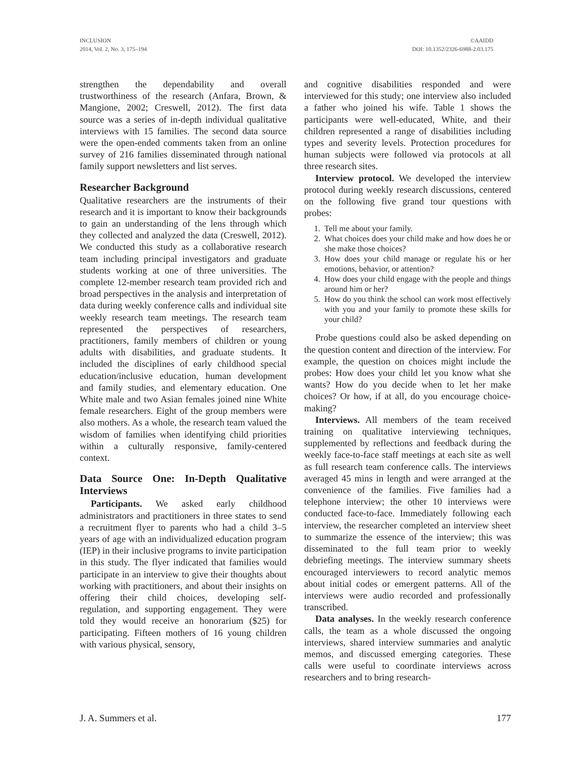INCLUSION
2014, Vol. 2, No. 3, 175–194
©AAIDD
DOI: 10.1352/2326-6988-2.03.175
strengthen the dependability and overall trustworthiness of the research (Anfara, Brown, & Mangione, 2002; Creswell, 2012). The first data source was a series of in-depth individual qualitative interviews with 15 families. The second data source were the open-ended comments taken from an online survey of 216 families disseminated through national family support newsletters and list serves.
Researcher Background
Qualitative researchers are the instruments of their research and it is important to know their backgrounds to gain an understanding of the lens through which they collected and analyzed the data (Creswell, 2012). We conducted this study as a collaborative research team including principal investigators and graduate students working at one of three universities. The complete 12-member research team provided rich and broad perspectives in the analysis and interpretation of data during weekly conference calls and individual site weekly research team meetings. The research team represented the perspectives of researchers, practitioners, family members of children or young adults with disabilities, and graduate students. It included the disciplines of early childhood special education/inclusive education, human development and family studies, and elementary education. One White male and two Asian females joined nine White female researchers. Eight of the group members were also mothers. As a whole, the research team valued the wisdom of families when identifying child priorities within a culturally responsive, family-centered context.
Data Source One: In-Depth Qualitative Interviews
Participants. We asked early childhood administrators and practitioners in three states to send a recruitment flyer to parents who had a child 3–5 years of age with an individualized education program (IEP) in their inclusive programs to invite participation in this study. The flyer indicated that families would participate in an interview to give their thoughts about working with practitioners, and about their insights on offering their child choices, developing self-regulation, and supporting engagement. They were told they would receive an honorarium ($25) for participating. Fifteen mothers of 16 young children with various physical, sensory,
and cognitive disabilities responded and were interviewed for this study; one interview also included a father who joined his wife. Table 1 shows the participants were well-educated, White, and their children represented a range of disabilities including types and severity levels. Protection procedures for human subjects were followed via protocols at all three research sites.
Interview protocol. We developed the interview protocol during weekly research discussions, centered on the following five grand tour questions with probes:
1. Tell me about your family.
2. What choices does your child make and how does he or she make those choices?
3. How does your child manage or regulate his or her emotions, behavior, or attention?
4. How does your child engage with the people and things around him or her?
5. How do you think the school can work most effectively with you and your family to promote these skills for your child?
Probe questions could also be asked depending on the question content and direction of the interview. For example, the question on choices might include the probes: How does your child let you know what she wants? How do you decide when to let her make choices? Or how, if at all, do you encourage choice-making?
Interviews. All members of the team received training on qualitative interviewing techniques, supplemented by reflections and feedback during the weekly face-to-face staff meetings at each site as well as full research team conference calls. The interviews averaged 45 mins in length and were arranged at the convenience of the families. Five families had a telephone interview; the other 10 interviews were conducted face-to-face. Immediately following each interview, the researcher completed an interview sheet to summarize the essence of the interview; this was disseminated to the full team prior to weekly debriefing meetings. The interview summary sheets encouraged interviewers to record analytic memos about initial codes or emergent patterns. All of the interviews were audio recorded and professionally transcribed.
Data analyses. In the weekly research conference calls, the team as a whole discussed the ongoing interviews, shared interview summaries and analytic memos, and discussed emerging categories. These calls were useful to coordinate interviews across researchers and to bring research-
J. A. Summers et al. 177